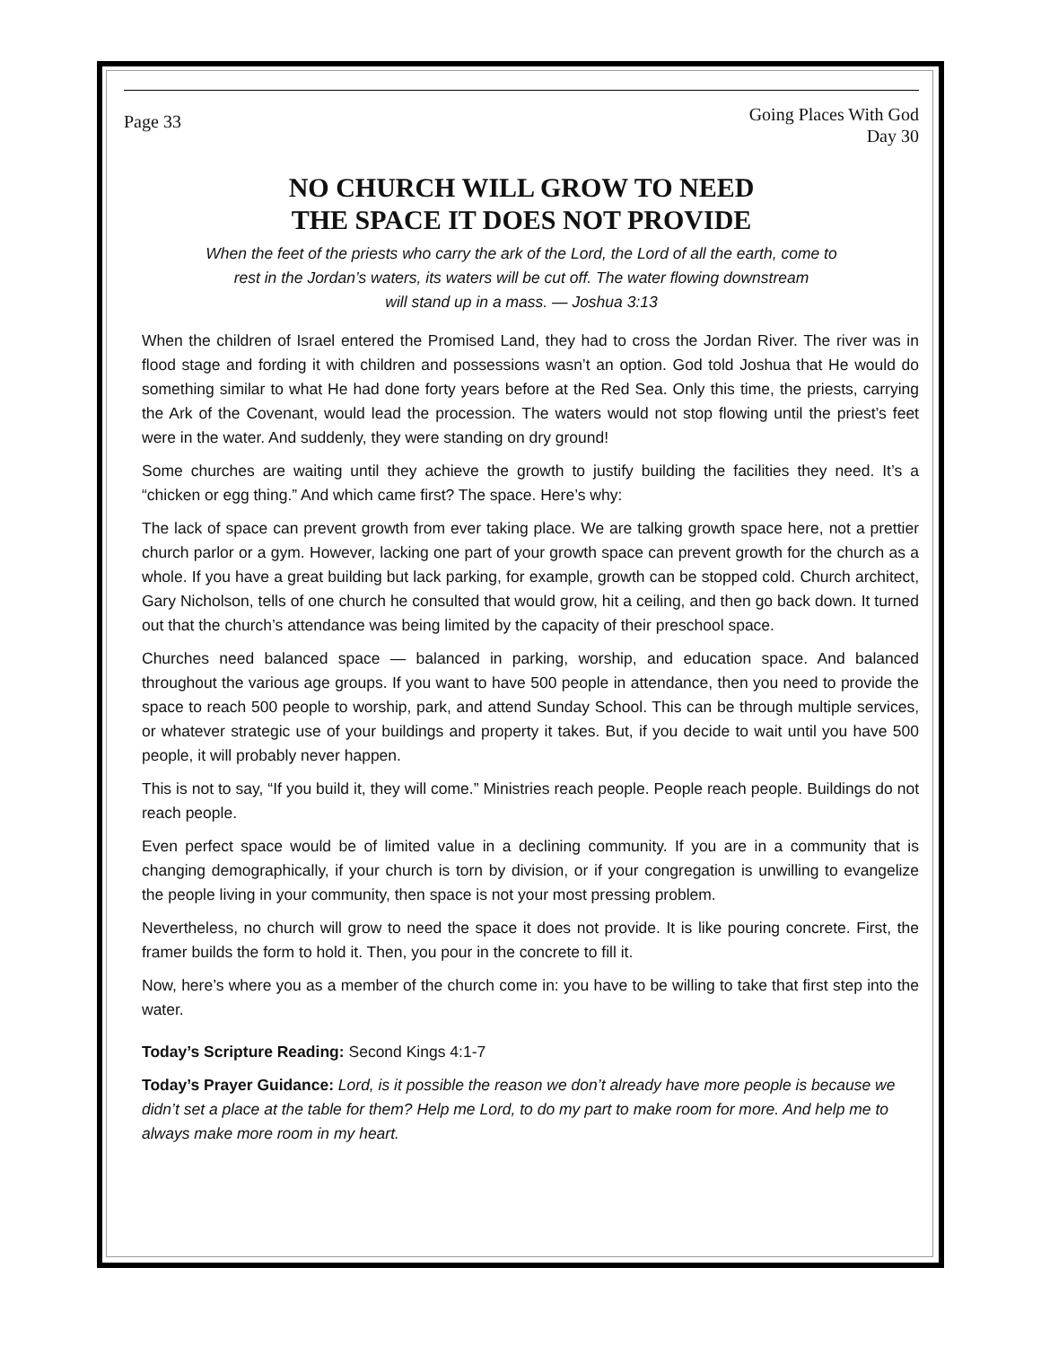Page 33
Going Places With God
Day 30
NO CHURCH WILL GROW TO NEED
THE SPACE IT DOES NOT PROVIDE
When the feet of the priests who carry the ark of the Lord, the Lord of all the earth, come to
rest in the Jordan’s waters, its waters will be cut off. The water flowing downstream
will stand up in a mass. — Joshua 3:13
When the children of Israel entered the Promised Land, they had to cross the Jordan River. The river was in flood stage and fording it with children and possessions wasn’t an option. God told Joshua that He would do something similar to what He had done forty years before at the Red Sea. Only this time, the priests, carrying the Ark of the Covenant, would lead the procession. The waters would not stop flowing until the priest’s feet were in the water. And suddenly, they were standing on dry ground!
Some churches are waiting until they achieve the growth to justify building the facilities they need. It’s a “chicken or egg thing.” And which came first? The space. Here’s why:
The lack of space can prevent growth from ever taking place. We are talking growth space here, not a prettier church parlor or a gym. However, lacking one part of your growth space can prevent growth for the church as a whole. If you have a great building but lack parking, for example, growth can be stopped cold. Church architect, Gary Nicholson, tells of one church he consulted that would grow, hit a ceiling, and then go back down. It turned out that the church’s attendance was being limited by the capacity of their preschool space.
Churches need balanced space — balanced in parking, worship, and education space. And balanced throughout the various age groups. If you want to have 500 people in attendance, then you need to provide the space to reach 500 people to worship, park, and attend Sunday School. This can be through multiple services, or whatever strategic use of your buildings and property it takes. But, if you decide to wait until you have 500 people, it will probably never happen.
This is not to say, “If you build it, they will come.” Ministries reach people. People reach people. Buildings do not reach people.
Even perfect space would be of limited value in a declining community. If you are in a community that is changing demographically, if your church is torn by division, or if your congregation is unwilling to evangelize the people living in your community, then space is not your most pressing problem.
Nevertheless, no church will grow to need the space it does not provide. It is like pouring concrete. First, the framer builds the form to hold it. Then, you pour in the concrete to fill it.
Now, here’s where you as a member of the church come in: you have to be willing to take that first step into the water.
Today’s Scripture Reading: Second Kings 4:1-7
Today’s Prayer Guidance: Lord, is it possible the reason we don’t already have more people is because we didn’t set a place at the table for them? Help me Lord, to do my part to make room for more. And help me to always make more room in my heart.